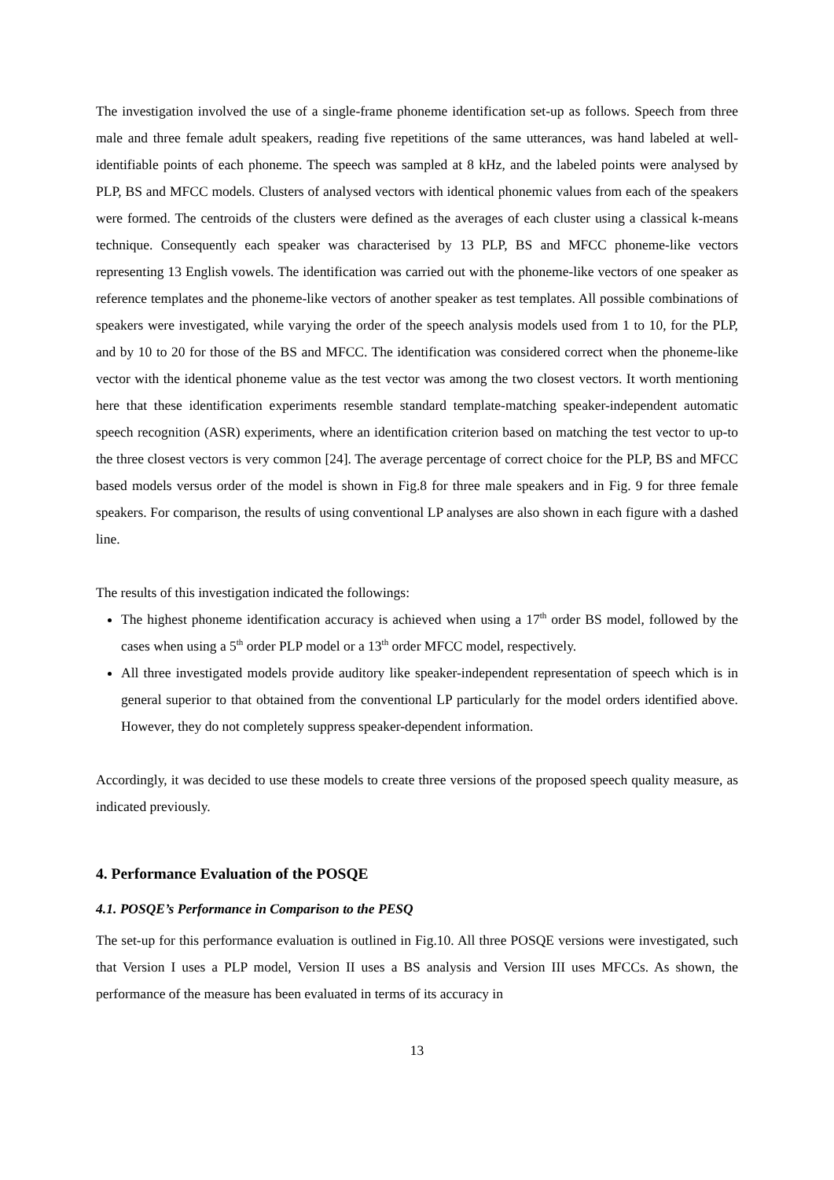The investigation involved the use of a single-frame phoneme identification set-up as follows. Speech from three male and three female adult speakers, reading five repetitions of the same utterances, was hand labeled at well-identifiable points of each phoneme. The speech was sampled at 8 kHz, and the labeled points were analysed by PLP, BS and MFCC models. Clusters of analysed vectors with identical phonemic values from each of the speakers were formed. The centroids of the clusters were defined as the averages of each cluster using a classical k-means technique. Consequently each speaker was characterised by 13 PLP, BS and MFCC phoneme-like vectors representing 13 English vowels. The identification was carried out with the phoneme-like vectors of one speaker as reference templates and the phoneme-like vectors of another speaker as test templates. All possible combinations of speakers were investigated, while varying the order of the speech analysis models used from 1 to 10, for the PLP, and by 10 to 20 for those of the BS and MFCC. The identification was considered correct when the phoneme-like vector with the identical phoneme value as the test vector was among the two closest vectors. It worth mentioning here that these identification experiments resemble standard template-matching speaker-independent automatic speech recognition (ASR) experiments, where an identification criterion based on matching the test vector to up-to the three closest vectors is very common [24]. The average percentage of correct choice for the PLP, BS and MFCC based models versus order of the model is shown in Fig.8 for three male speakers and in Fig. 9 for three female speakers. For comparison, the results of using conventional LP analyses are also shown in each figure with a dashed line.
The results of this investigation indicated the followings:
The highest phoneme identification accuracy is achieved when using a 17<sup>th</sup> order BS model, followed by the cases when using a 5<sup>th</sup> order PLP model or a 13<sup>th</sup> order MFCC model, respectively.
All three investigated models provide auditory like speaker-independent representation of speech which is in general superior to that obtained from the conventional LP particularly for the model orders identified above. However, they do not completely suppress speaker-dependent information.
Accordingly, it was decided to use these models to create three versions of the proposed speech quality measure, as indicated previously.
4. Performance Evaluation of the POSQE
4.1. POSQE’s Performance in Comparison to the PESQ
The set-up for this performance evaluation is outlined in Fig.10. All three POSQE versions were investigated, such that Version I uses a PLP model, Version II uses a BS analysis and Version III uses MFCCs. As shown, the performance of the measure has been evaluated in terms of its accuracy in
13